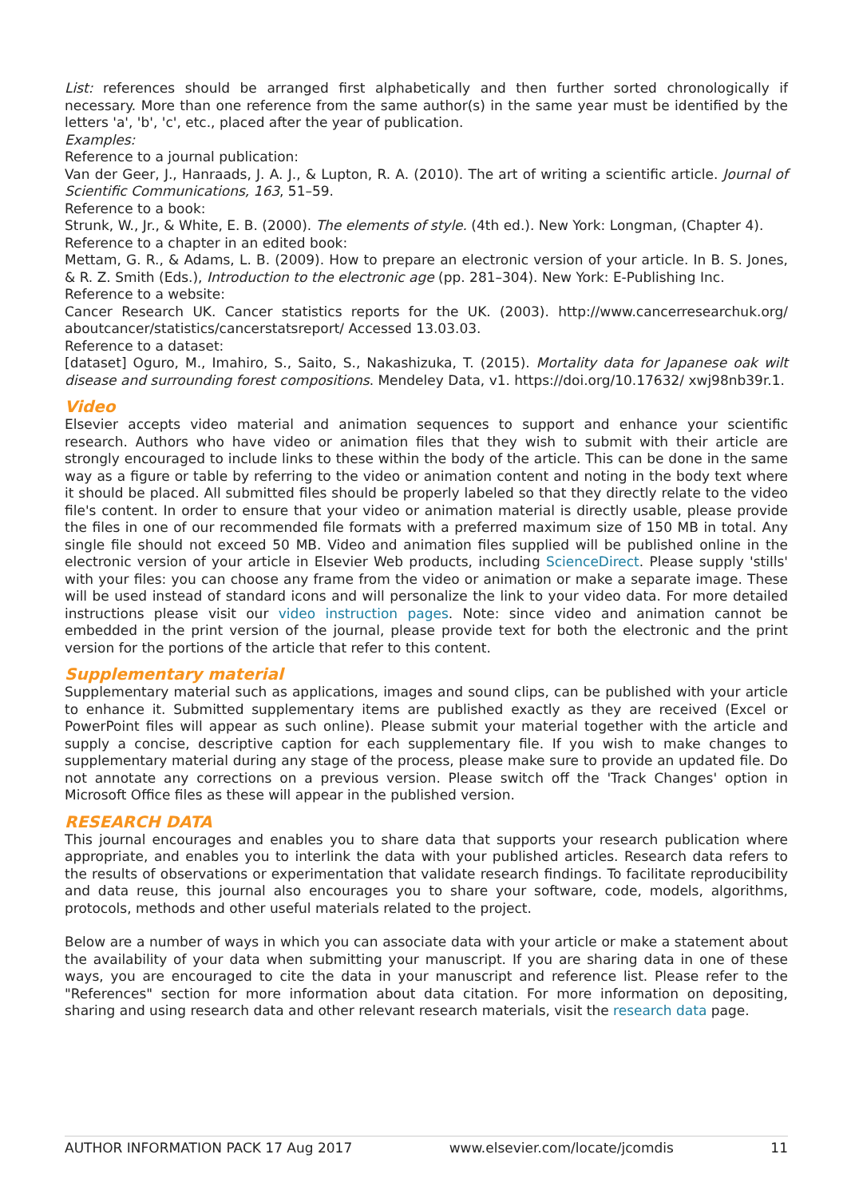List: references should be arranged first alphabetically and then further sorted chronologically if necessary. More than one reference from the same author(s) in the same year must be identified by the letters 'a', 'b', 'c', etc., placed after the year of publication.
Examples:
Reference to a journal publication:
Van der Geer, J., Hanraads, J. A. J., & Lupton, R. A. (2010). The art of writing a scientific article. Journal of Scientific Communications, 163, 51–59.
Reference to a book:
Strunk, W., Jr., & White, E. B. (2000). The elements of style. (4th ed.). New York: Longman, (Chapter 4).
Reference to a chapter in an edited book:
Mettam, G. R., & Adams, L. B. (2009). How to prepare an electronic version of your article. In B. S. Jones, & R. Z. Smith (Eds.), Introduction to the electronic age (pp. 281–304). New York: E-Publishing Inc.
Reference to a website:
Cancer Research UK. Cancer statistics reports for the UK. (2003). http://www.cancerresearchuk.org/ aboutcancer/statistics/cancerstatsreport/ Accessed 13.03.03.
Reference to a dataset:
[dataset] Oguro, M., Imahiro, S., Saito, S., Nakashizuka, T. (2015). Mortality data for Japanese oak wilt disease and surrounding forest compositions. Mendeley Data, v1. https://doi.org/10.17632/ xwj98nb39r.1.
Video
Elsevier accepts video material and animation sequences to support and enhance your scientific research. Authors who have video or animation files that they wish to submit with their article are strongly encouraged to include links to these within the body of the article. This can be done in the same way as a figure or table by referring to the video or animation content and noting in the body text where it should be placed. All submitted files should be properly labeled so that they directly relate to the video file's content. In order to ensure that your video or animation material is directly usable, please provide the files in one of our recommended file formats with a preferred maximum size of 150 MB in total. Any single file should not exceed 50 MB. Video and animation files supplied will be published online in the electronic version of your article in Elsevier Web products, including ScienceDirect. Please supply 'stills' with your files: you can choose any frame from the video or animation or make a separate image. These will be used instead of standard icons and will personalize the link to your video data. For more detailed instructions please visit our video instruction pages. Note: since video and animation cannot be embedded in the print version of the journal, please provide text for both the electronic and the print version for the portions of the article that refer to this content.
Supplementary material
Supplementary material such as applications, images and sound clips, can be published with your article to enhance it. Submitted supplementary items are published exactly as they are received (Excel or PowerPoint files will appear as such online). Please submit your material together with the article and supply a concise, descriptive caption for each supplementary file. If you wish to make changes to supplementary material during any stage of the process, please make sure to provide an updated file. Do not annotate any corrections on a previous version. Please switch off the 'Track Changes' option in Microsoft Office files as these will appear in the published version.
RESEARCH DATA
This journal encourages and enables you to share data that supports your research publication where appropriate, and enables you to interlink the data with your published articles. Research data refers to the results of observations or experimentation that validate research findings. To facilitate reproducibility and data reuse, this journal also encourages you to share your software, code, models, algorithms, protocols, methods and other useful materials related to the project.
Below are a number of ways in which you can associate data with your article or make a statement about the availability of your data when submitting your manuscript. If you are sharing data in one of these ways, you are encouraged to cite the data in your manuscript and reference list. Please refer to the "References" section for more information about data citation. For more information on depositing, sharing and using research data and other relevant research materials, visit the research data page.
AUTHOR INFORMATION PACK 17 Aug 2017 www.elsevier.com/locate/jcomdis 11